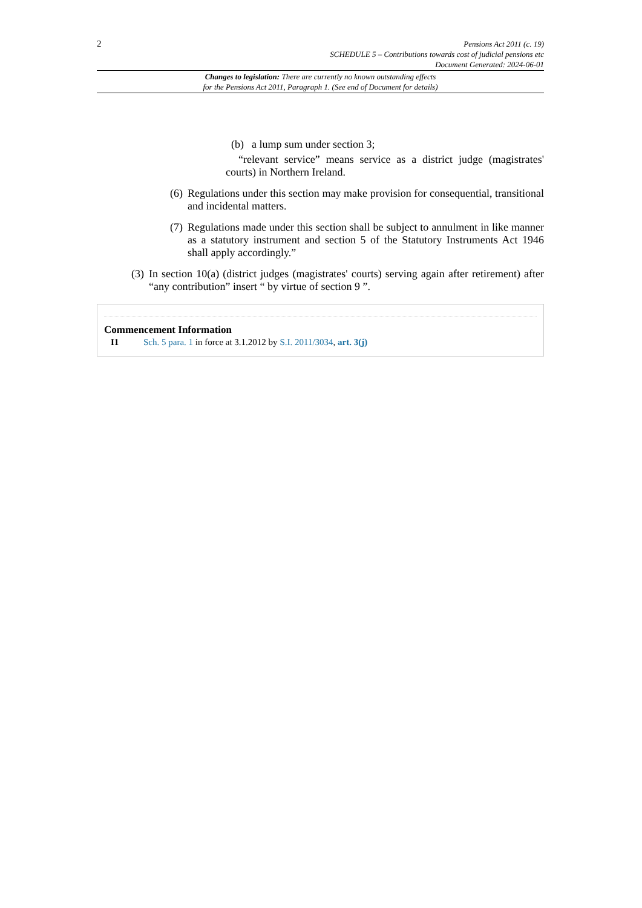2
Pensions Act 2011 (c. 19)
SCHEDULE 5 – Contributions towards cost of judicial pensions etc
Document Generated: 2024-06-01
Changes to legislation: There are currently no known outstanding effects
for the Pensions Act 2011, Paragraph 1. (See end of Document for details)
(b) a lump sum under section 3;
“relevant service” means service as a district judge (magistrates' courts) in Northern Ireland.
(6) Regulations under this section may make provision for consequential, transitional and incidental matters.
(7) Regulations made under this section shall be subject to annulment in like manner as a statutory instrument and section 5 of the Statutory Instruments Act 1946 shall apply accordingly.”
(3) In section 10(a) (district judges (magistrates' courts) serving again after retirement) after “any contribution” insert “ by virtue of section 9 ”.
Commencement Information
I1 Sch. 5 para. 1 in force at 3.1.2012 by S.I. 2011/3034, art. 3(j)